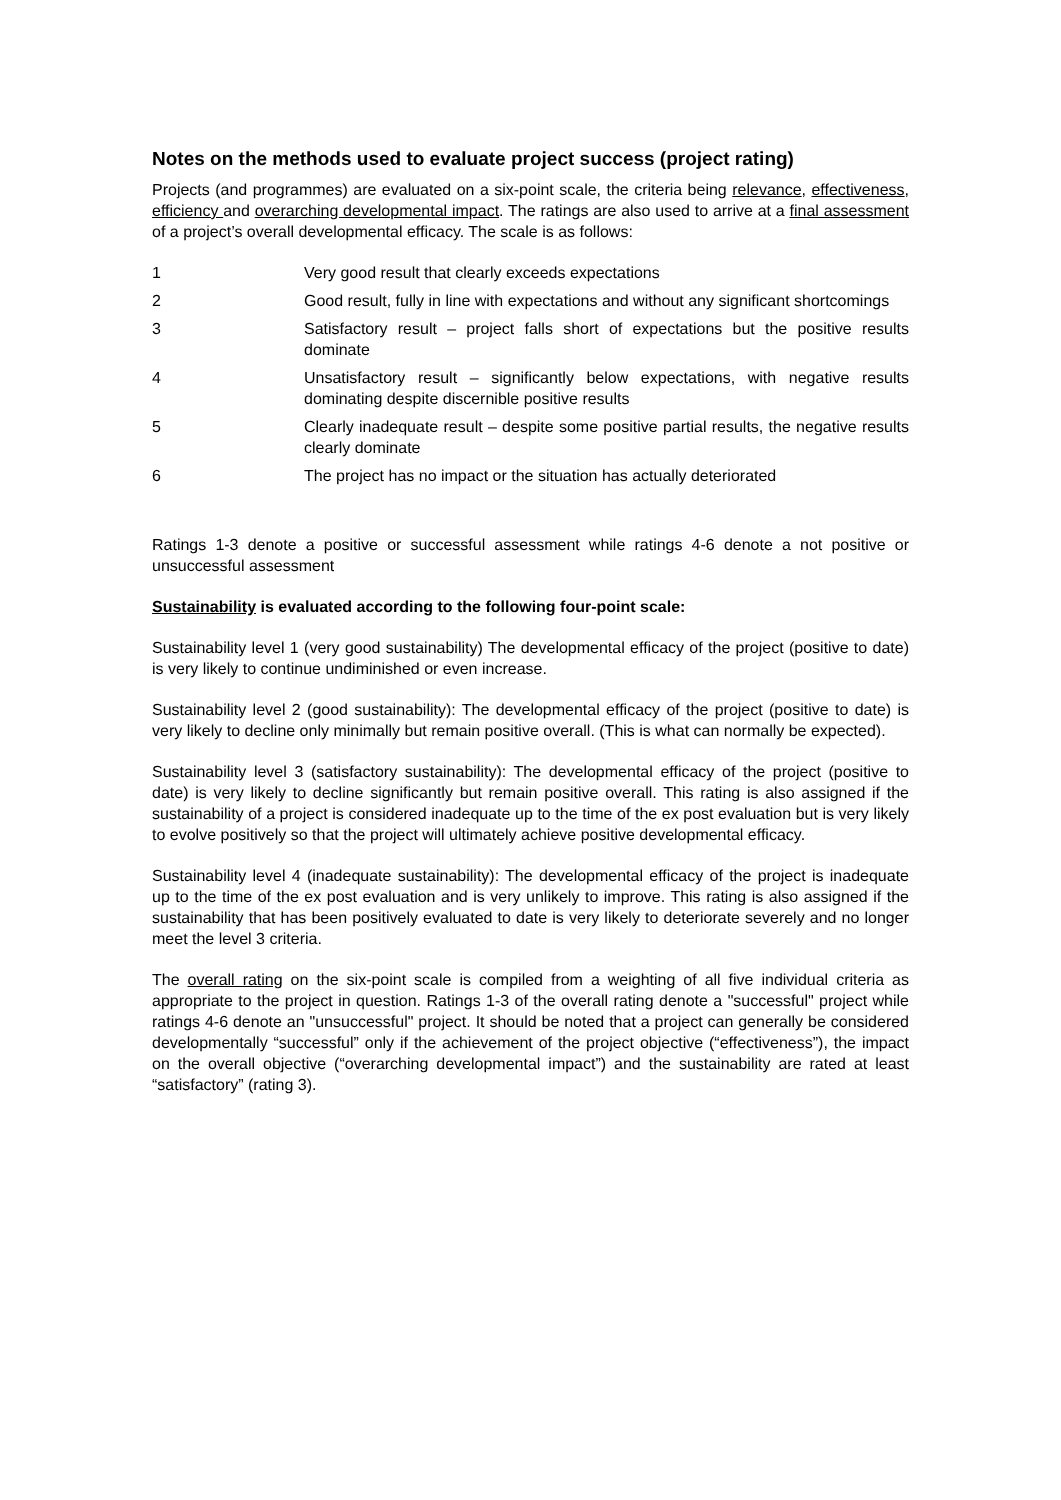Notes on the methods used to evaluate project success (project rating)
Projects (and programmes) are evaluated on a six-point scale, the criteria being relevance, effectiveness, efficiency and overarching developmental impact. The ratings are also used to arrive at a final assessment of a project’s overall developmental efficacy. The scale is as follows:
1 Very good result that clearly exceeds expectations
2 Good result, fully in line with expectations and without any significant shortcomings
3 Satisfactory result – project falls short of expectations but the positive results dominate
4 Unsatisfactory result – significantly below expectations, with negative results dominating despite discernible positive results
5 Clearly inadequate result – despite some positive partial results, the negative results clearly dominate
6 The project has no impact or the situation has actually deteriorated
Ratings 1-3 denote a positive or successful assessment while ratings 4-6 denote a not positive or unsuccessful assessment
Sustainability is evaluated according to the following four-point scale:
Sustainability level 1 (very good sustainability) The developmental efficacy of the project (positive to date) is very likely to continue undiminished or even increase.
Sustainability level 2 (good sustainability): The developmental efficacy of the project (positive to date) is very likely to decline only minimally but remain positive overall. (This is what can normally be expected).
Sustainability level 3 (satisfactory sustainability): The developmental efficacy of the project (positive to date) is very likely to decline significantly but remain positive overall. This rating is also assigned if the sustainability of a project is considered inadequate up to the time of the ex post evaluation but is very likely to evolve positively so that the project will ultimately achieve positive developmental efficacy.
Sustainability level 4 (inadequate sustainability): The developmental efficacy of the project is inadequate up to the time of the ex post evaluation and is very unlikely to improve. This rating is also assigned if the sustainability that has been positively evaluated to date is very likely to deteriorate severely and no longer meet the level 3 criteria.
The overall rating on the six-point scale is compiled from a weighting of all five individual criteria as appropriate to the project in question. Ratings 1-3 of the overall rating denote a "successful" project while ratings 4-6 denote an "unsuccessful" project. It should be noted that a project can generally be considered developmentally “successful” only if the achievement of the project objective (“effectiveness”), the impact on the overall objective (“overarching developmental impact”) and the sustainability are rated at least “satisfactory” (rating 3).